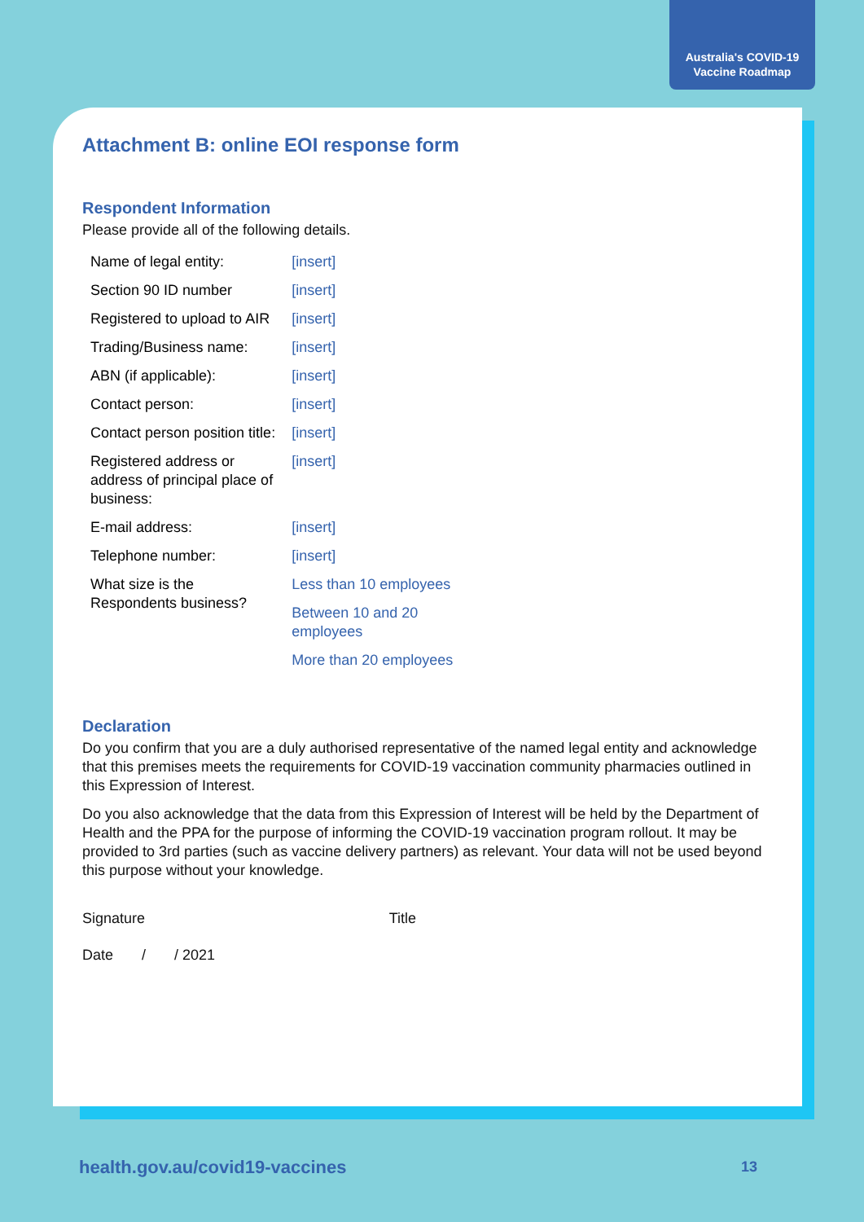Australia's COVID-19
Vaccine Roadmap
Attachment B: online EOI response form
Respondent Information
Please provide all of the following details.
| Name of legal entity: | [insert] |
| Section 90 ID number | [insert] |
| Registered to upload to AIR | [insert] |
| Trading/Business name: | [insert] |
| ABN (if applicable): | [insert] |
| Contact person: | [insert] |
| Contact person position title: | [insert] |
| Registered address or address of principal place of business: | [insert] |
| E-mail address: | [insert] |
| Telephone number: | [insert] |
| What size is the Respondents business? | Less than 10 employees |
| | Between 10 and 20 employees |
| | More than 20 employees |
Declaration
Do you confirm that you are a duly authorised representative of the named legal entity and acknowledge that this premises meets the requirements for COVID-19 vaccination community pharmacies outlined in this Expression of Interest.
Do you also acknowledge that the data from this Expression of Interest will be held by the Department of Health and the PPA for the purpose of informing the COVID-19 vaccination program rollout. It may be provided to 3rd parties (such as vaccine delivery partners) as relevant. Your data will not be used beyond this purpose without your knowledge.
Signature Title
Date / / 2021
health.gov.au/covid19-vaccines 13